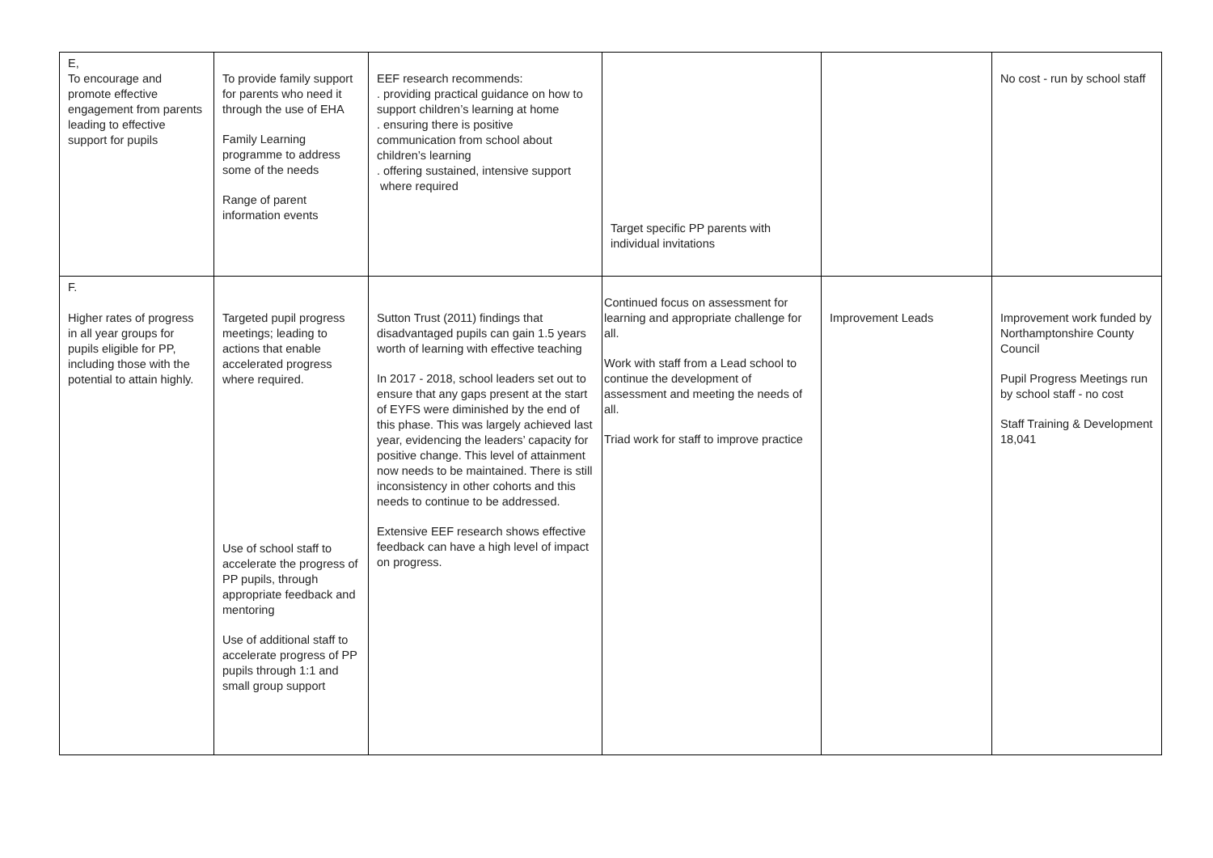| E, To encourage and promote effective engagement from parents leading to effective support for pupils | To provide family support for parents who need it through the use of EHA Family Learning programme to address some of the needs Range of parent information events | EEF research recommends: . providing practical guidance on how to support children’s learning at home . ensuring there is positive communication from school about children’s learning . offering sustained, intensive support where required | Target specific PP parents with individual invitations | | No cost - run by school staff |
| F. Higher rates of progress in all year groups for pupils eligible for PP, including those with the potential to attain highly. | Targeted pupil progress meetings; leading to actions that enable accelerated progress where required. Use of school staff to accelerate the progress of PP pupils, through appropriate feedback and mentoring Use of additional staff to accelerate progress of PP pupils through 1:1 and small group support | Sutton Trust (2011) findings that disadvantaged pupils can gain 1.5 years worth of learning with effective teaching In 2017 - 2018, school leaders set out to ensure that any gaps present at the start of EYFS were diminished by the end of this phase. This was largely achieved last year, evidencing the leaders’ capacity for positive change. This level of attainment now needs to be maintained. There is still inconsistency in other cohorts and this needs to continue to be addressed. Extensive EEF research shows effective feedback can have a high level of impact on progress. | Continued focus on assessment for learning and appropriate challenge for all. Work with staff from a Lead school to continue the development of assessment and meeting the needs of all. Triad work for staff to improve practice | Improvement Leads | Improvement work funded by Northamptonshire County Council Pupil Progress Meetings run by school staff - no cost Staff Training & Development 18,041 |